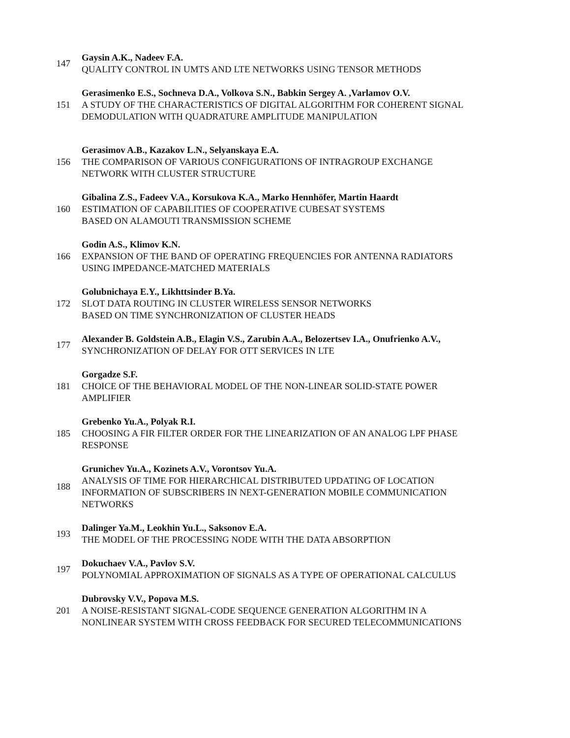147
Gaysin A.K., Nadeev F.A.
QUALITY CONTROL IN UMTS AND LTE NETWORKS USING TENSOR METHODS
151
Gerasimenko E.S., Sochneva D.A., Volkova S.N., Babkin Sergey A. ,Varlamov O.V.
A STUDY OF THE CHARACTERISTICS OF DIGITAL ALGORITHM FOR COHERENT SIGNAL
DEMODULATION WITH QUADRATURE AMPLITUDE MANIPULATION
156
Gerasimov A.B., Kazakov L.N., Selyanskaya E.A.
THE COMPARISON OF VARIOUS CONFIGURATIONS OF INTRAGROUP EXCHANGE
NETWORK WITH CLUSTER STRUCTURE
160
Gibalina Z.S., Fadeev V.A., Korsukova K.A., Marko Hennhöfer, Martin Haardt
ESTIMATION OF CAPABILITIES OF COOPERATIVE CUBESAT SYSTEMS
BASED ON ALAMOUTI TRANSMISSION SCHEME
166
Godin A.S., Klimov K.N.
EXPANSION OF THE BAND OF OPERATING FREQUENCIES FOR ANTENNA RADIATORS
USING IMPEDANCE-MATCHED MATERIALS
172
Golubnichaya E.Y., Likhttsinder B.Ya.
SLOT DATA ROUTING IN CLUSTER WIRELESS SENSOR NETWORKS
BASED ON TIME SYNCHRONIZATION OF CLUSTER HEADS
177
Alexander B. Goldstein A.B., Elagin V.S., Zarubin A.A., Belozertsev I.A., Onufrienko A.V.,
SYNCHRONIZATION OF DELAY FOR OTT SERVICES IN LTE
181
Gorgadze S.F.
CHOICE OF THE BEHAVIORAL MODEL OF THE NON-LINEAR SOLID-STATE POWER
AMPLIFIER
185
Grebenko Yu.A., Polyak R.I.
CHOOSING A FIR FILTER ORDER FOR THE LINEARIZATION OF AN ANALOG LPF PHASE
RESPONSE
188
Grunichev Yu.A., Kozinets A.V., Vorontsov Yu.A.
ANALYSIS OF TIME FOR HIERARCHICAL DISTRIBUTED UPDATING OF LOCATION
INFORMATION OF SUBSCRIBERS IN NEXT-GENERATION MOBILE COMMUNICATION
NETWORKS
193
Dalinger Ya.M., Leokhin Yu.L., Saksonov E.A.
THE MODEL OF THE PROCESSING NODE WITH THE DATA ABSORPTION
197
Dokuchaev V.A., Pavlov S.V.
POLYNOMIAL APPROXIMATION OF SIGNALS AS A TYPE OF OPERATIONAL CALCULUS
201
Dubrovsky V.V., Popova M.S.
A NOISE-RESISTANT SIGNAL-CODE SEQUENCE GENERATION ALGORITHM IN A
NONLINEAR SYSTEM WITH CROSS FEEDBACK FOR SECURED TELECOMMUNICATIONS